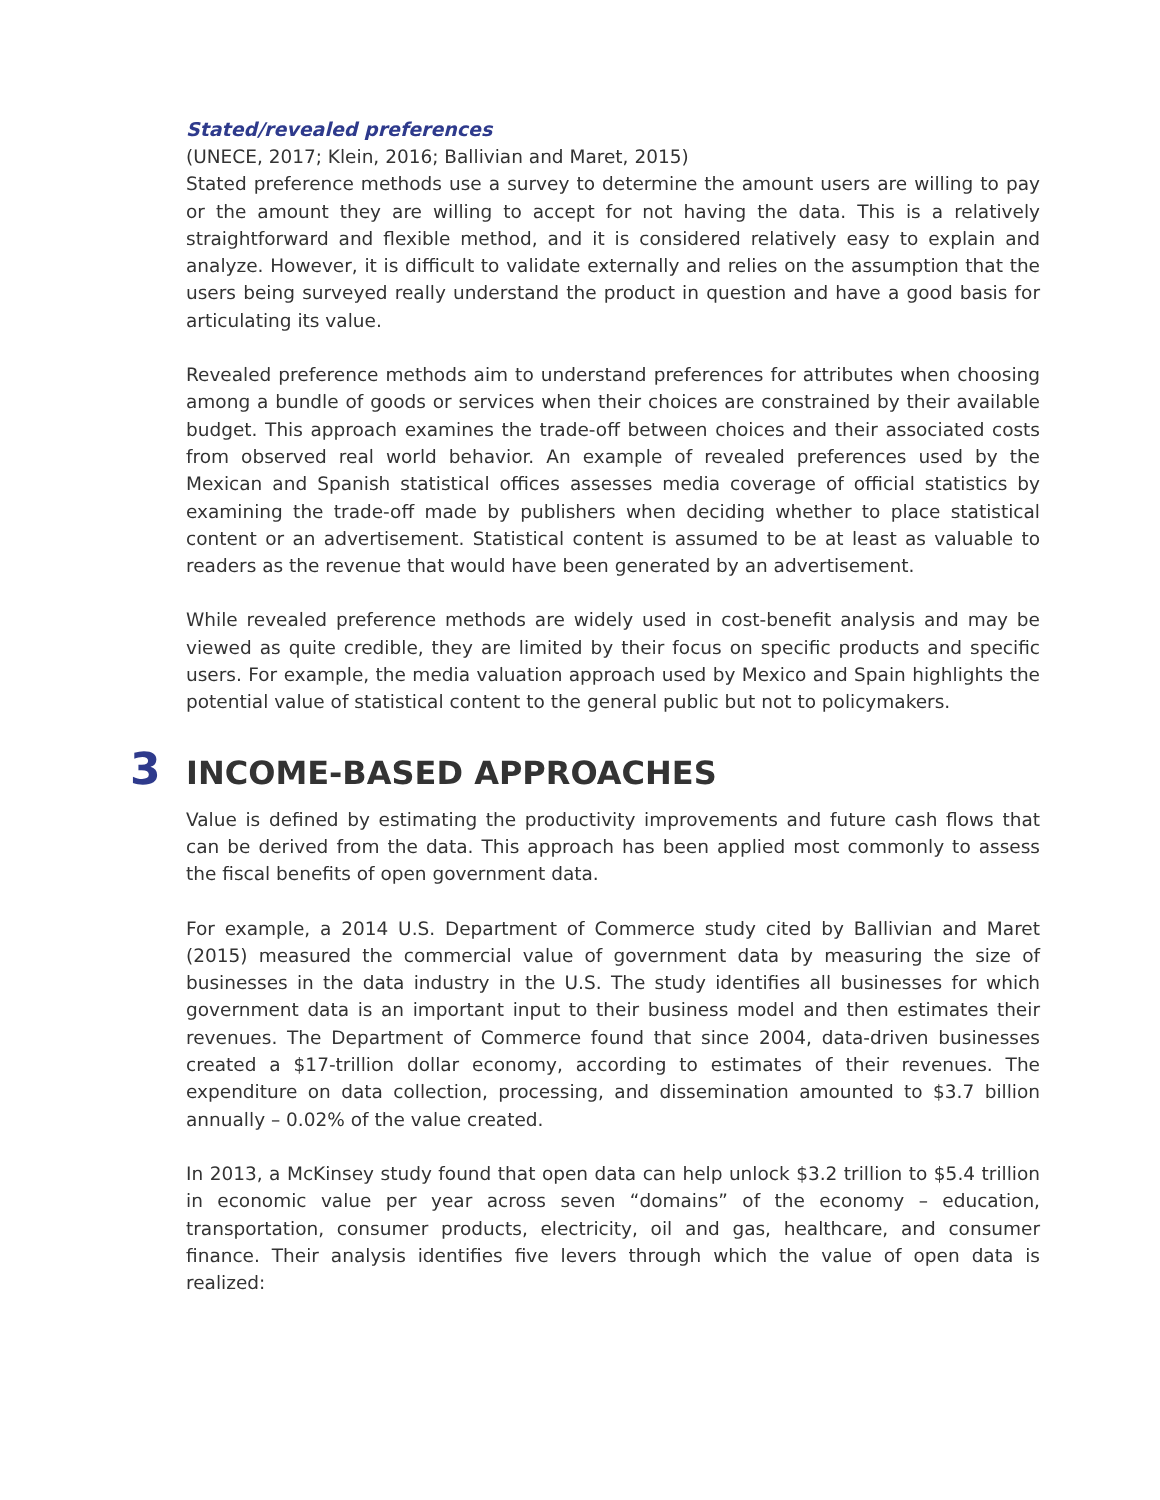Stated/revealed preferences
(UNECE, 2017; Klein, 2016; Ballivian and Maret, 2015)
Stated preference methods use a survey to determine the amount users are willing to pay or the amount they are willing to accept for not having the data. This is a relatively straightforward and flexible method, and it is considered relatively easy to explain and analyze. However, it is difficult to validate externally and relies on the assumption that the users being surveyed really understand the product in question and have a good basis for articulating its value.
Revealed preference methods aim to understand preferences for attributes when choosing among a bundle of goods or services when their choices are constrained by their available budget. This approach examines the trade-off between choices and their associated costs from observed real world behavior. An example of revealed preferences used by the Mexican and Spanish statistical offices assesses media coverage of official statistics by examining the trade-off made by publishers when deciding whether to place statistical content or an advertisement. Statistical content is assumed to be at least as valuable to readers as the revenue that would have been generated by an advertisement.
While revealed preference methods are widely used in cost-benefit analysis and may be viewed as quite credible, they are limited by their focus on specific products and specific users. For example, the media valuation approach used by Mexico and Spain highlights the potential value of statistical content to the general public but not to policymakers.
3 INCOME-BASED APPROACHES
Value is defined by estimating the productivity improvements and future cash flows that can be derived from the data. This approach has been applied most commonly to assess the fiscal benefits of open government data.
For example, a 2014 U.S. Department of Commerce study cited by Ballivian and Maret (2015) measured the commercial value of government data by measuring the size of businesses in the data industry in the U.S. The study identifies all businesses for which government data is an important input to their business model and then estimates their revenues. The Department of Commerce found that since 2004, data-driven businesses created a $17-trillion dollar economy, according to estimates of their revenues. The expenditure on data collection, processing, and dissemination amounted to $3.7 billion annually – 0.02% of the value created.
In 2013, a McKinsey study found that open data can help unlock $3.2 trillion to $5.4 trillion in economic value per year across seven “domains” of the economy – education, transportation, consumer products, electricity, oil and gas, healthcare, and consumer finance. Their analysis identifies five levers through which the value of open data is realized: